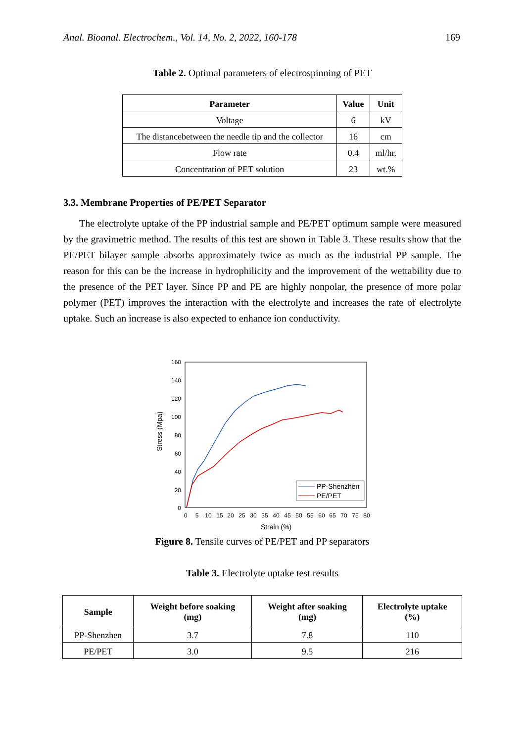Anal. Bioanal. Electrochem., Vol. 14, No. 2, 2022, 160-178 169
Table 2. Optimal parameters of electrospinning of PET
| Parameter | Value | Unit |
| --- | --- | --- |
| Voltage | 6 | kV |
| The distancebetween the needle tip and the collector | 16 | cm |
| Flow rate | 0.4 | ml/hr. |
| Concentration of PET solution | 23 | wt.% |
3.3. Membrane Properties of PE/PET Separator
The electrolyte uptake of the PP industrial sample and PE/PET optimum sample were measured by the gravimetric method. The results of this test are shown in Table 3. These results show that the PE/PET bilayer sample absorbs approximately twice as much as the industrial PP sample. The reason for this can be the increase in hydrophilicity and the improvement of the wettability due to the presence of the PET layer. Since PP and PE are highly nonpolar, the presence of more polar polymer (PET) improves the interaction with the electrolyte and increases the rate of electrolyte uptake. Such an increase is also expected to enhance ion conductivity.
160
140
120
100
80
60
40
20
0
0
5
10
15
20
25
30
35
40
45
50
55
60
65
70
75
80
Strain (%)
Stress (Mpa)
PP-Shenzhen
PE/PET
Figure 8. Tensile curves of PE/PET and PP separators
Table 3. Electrolyte uptake test results
| Sample | Weight before soaking (mg) | Weight after soaking (mg) | Electrolyte uptake (%) |
| --- | --- | --- | --- |
| PP-Shenzhen | 3.7 | 7.8 | 110 |
| PE/PET | 3.0 | 9.5 | 216 |